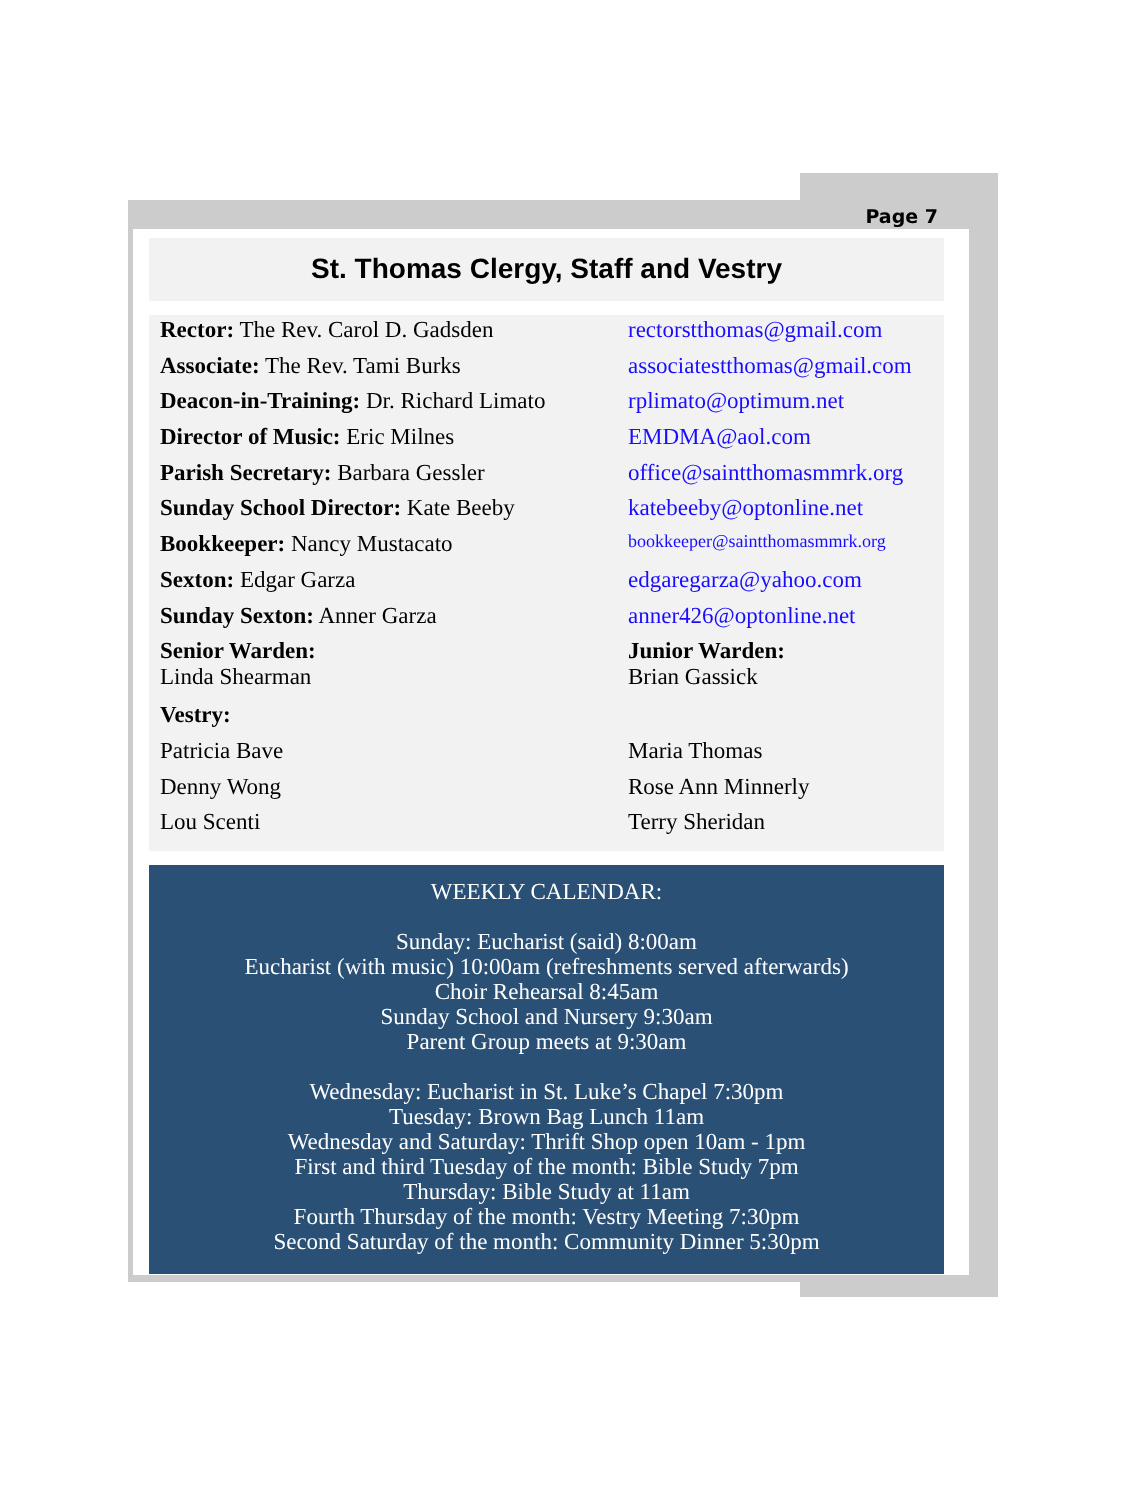Page 7
St. Thomas Clergy, Staff and Vestry
Rector: The Rev. Carol D. Gadsden rectorstthomas@gmail.com
Associate: The Rev. Tami Burks associatestthomas@gmail.com
Deacon-in-Training: Dr. Richard Limato
rplimato@optimum.net
Director of Music: Eric Milnes EMDMA@aol.com
Parish Secretary: Barbara Gessler office@saintthomasmmrk.org
Sunday School Director: Kate Beeby
katebeeby@optonline.net
Bookkeeper: Nancy Mustacato
bookkeeper@saintthomasmmrk.org
Sexton: Edgar Garza edgaregarza@yahoo.com
Sunday Sexton: Anner Garza anner426@optonline.net
Senior Warden:
Linda Shearman
Junior Warden:
Brian Gassick
Vestry:
Patricia Bave Maria Thomas
Denny Wong Rose Ann Minnerly
Lou Scenti Terry Sheridan
WEEKLY CALENDAR:
Sunday: Eucharist (said) 8:00am
Eucharist (with music) 10:00am (refreshments served afterwards)
Choir Rehearsal 8:45am
Sunday School and Nursery 9:30am
Parent Group meets at 9:30am
Wednesday: Eucharist in St. Luke’s Chapel 7:30pm
Tuesday: Brown Bag Lunch 11am
Wednesday and Saturday: Thrift Shop open 10am - 1pm
First and third Tuesday of the month: Bible Study 7pm
Thursday: Bible Study at 11am
Fourth Thursday of the month: Vestry Meeting 7:30pm
Second Saturday of the month: Community Dinner 5:30pm